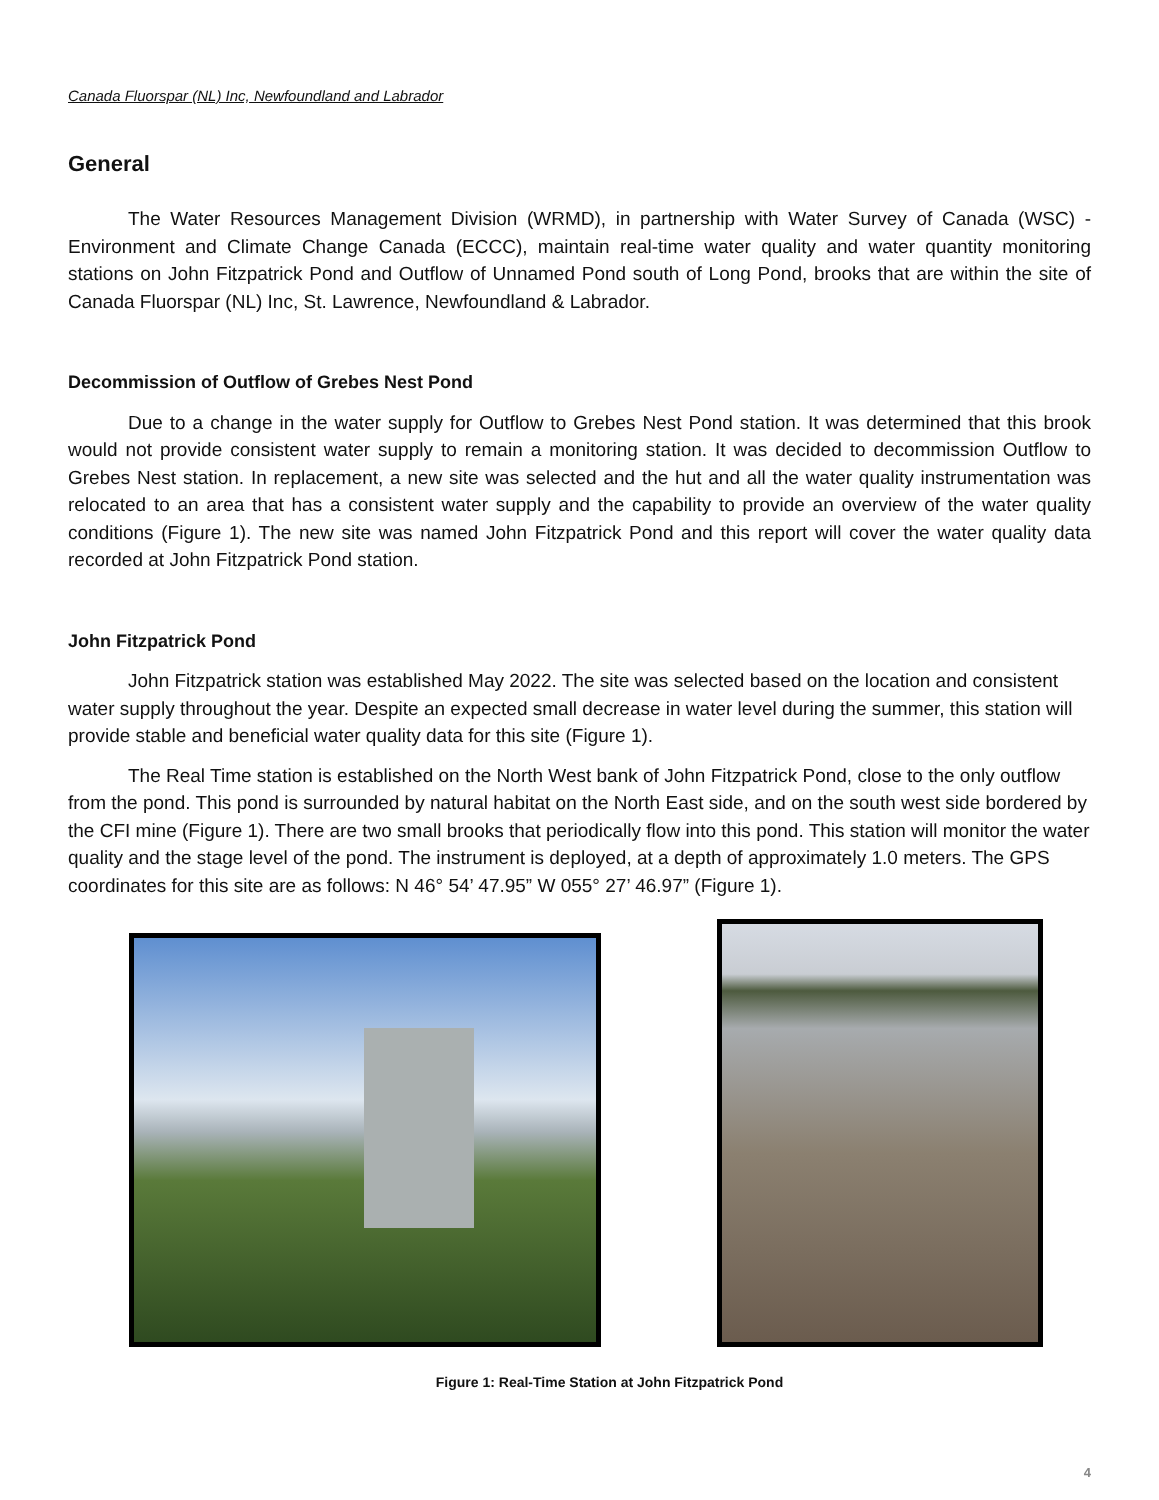Canada Fluorspar (NL) Inc, Newfoundland and Labrador
General
The Water Resources Management Division (WRMD), in partnership with Water Survey of Canada (WSC) -Environment and Climate Change Canada (ECCC), maintain real-time water quality and water quantity monitoring stations on John Fitzpatrick Pond and Outflow of Unnamed Pond south of Long Pond, brooks that are within the site of Canada Fluorspar (NL) Inc, St. Lawrence, Newfoundland & Labrador.
Decommission of Outflow of Grebes Nest Pond
Due to a change in the water supply for Outflow to Grebes Nest Pond station. It was determined that this brook would not provide consistent water supply to remain a monitoring station. It was decided to decommission Outflow to Grebes Nest station. In replacement, a new site was selected and the hut and all the water quality instrumentation was relocated to an area that has a consistent water supply and the capability to provide an overview of the water quality conditions (Figure 1). The new site was named John Fitzpatrick Pond and this report will cover the water quality data recorded at John Fitzpatrick Pond station.
John Fitzpatrick Pond
John Fitzpatrick station was established May 2022. The site was selected based on the location and consistent water supply throughout the year. Despite an expected small decrease in water level during the summer, this station will provide stable and beneficial water quality data for this site (Figure 1).
The Real Time station is established on the North West bank of John Fitzpatrick Pond, close to the only outflow from the pond. This pond is surrounded by natural habitat on the North East side, and on the south west side bordered by the CFI mine (Figure 1). There are two small brooks that periodically flow into this pond. This station will monitor the water quality and the stage level of the pond. The instrument is deployed, at a depth of approximately 1.0 meters. The GPS coordinates for this site are as follows: N 46° 54’ 47.95” W 055° 27’ 46.97” (Figure 1).
Figure 1: Real-Time Station at John Fitzpatrick Pond
4